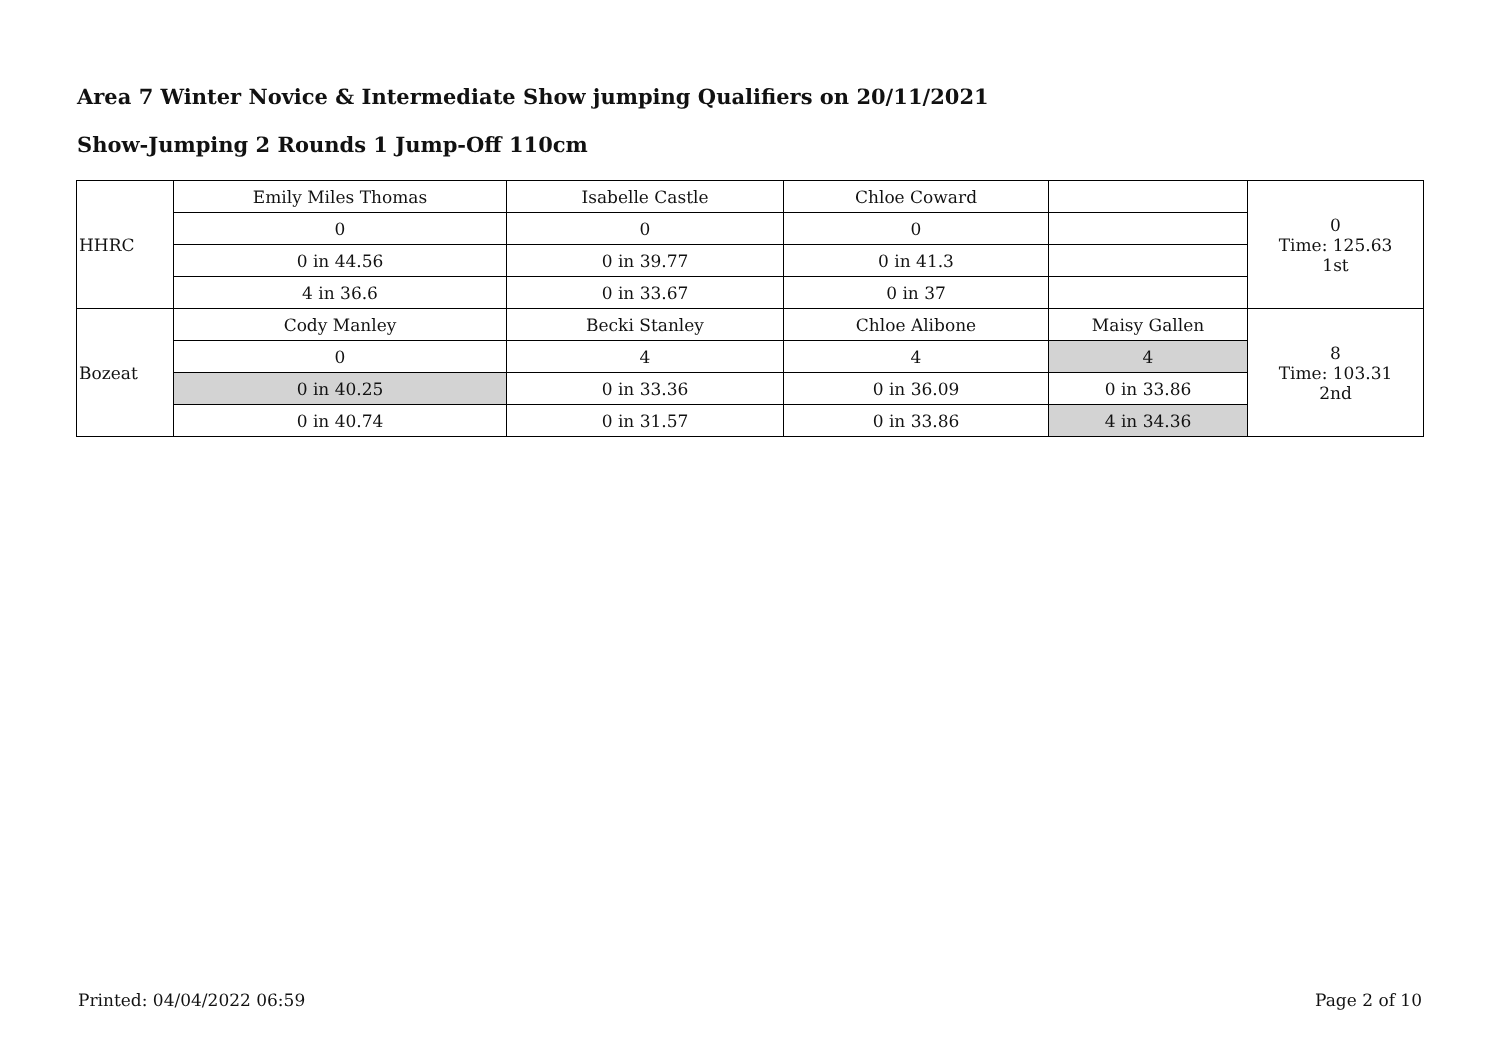Area 7 Winter Novice & Intermediate Show jumping Qualifiers on 20/11/2021
Show-Jumping 2 Rounds 1 Jump-Off 110cm
| HHRC | Emily Miles Thomas | Isabelle Castle | Chloe Coward | | 0 Time: 125.63 1st |
| | 0 | 0 | 0 | | |
| | 0 in 44.56 | 0 in 39.77 | 0 in 41.3 | | |
| | 4 in 36.6 | 0 in 33.67 | 0 in 37 | | |
| Bozeat | Cody Manley | Becki Stanley | Chloe Alibone | Maisy Gallen | 8 Time: 103.31 2nd |
| | 0 | 4 | 4 | 4 | |
| | 0 in 40.25 | 0 in 33.36 | 0 in 36.09 | 0 in 33.86 | |
| | 0 in 40.74 | 0 in 31.57 | 0 in 33.86 | 4 in 34.36 | |
Printed: 04/04/2022 06:59 Page 2 of 10